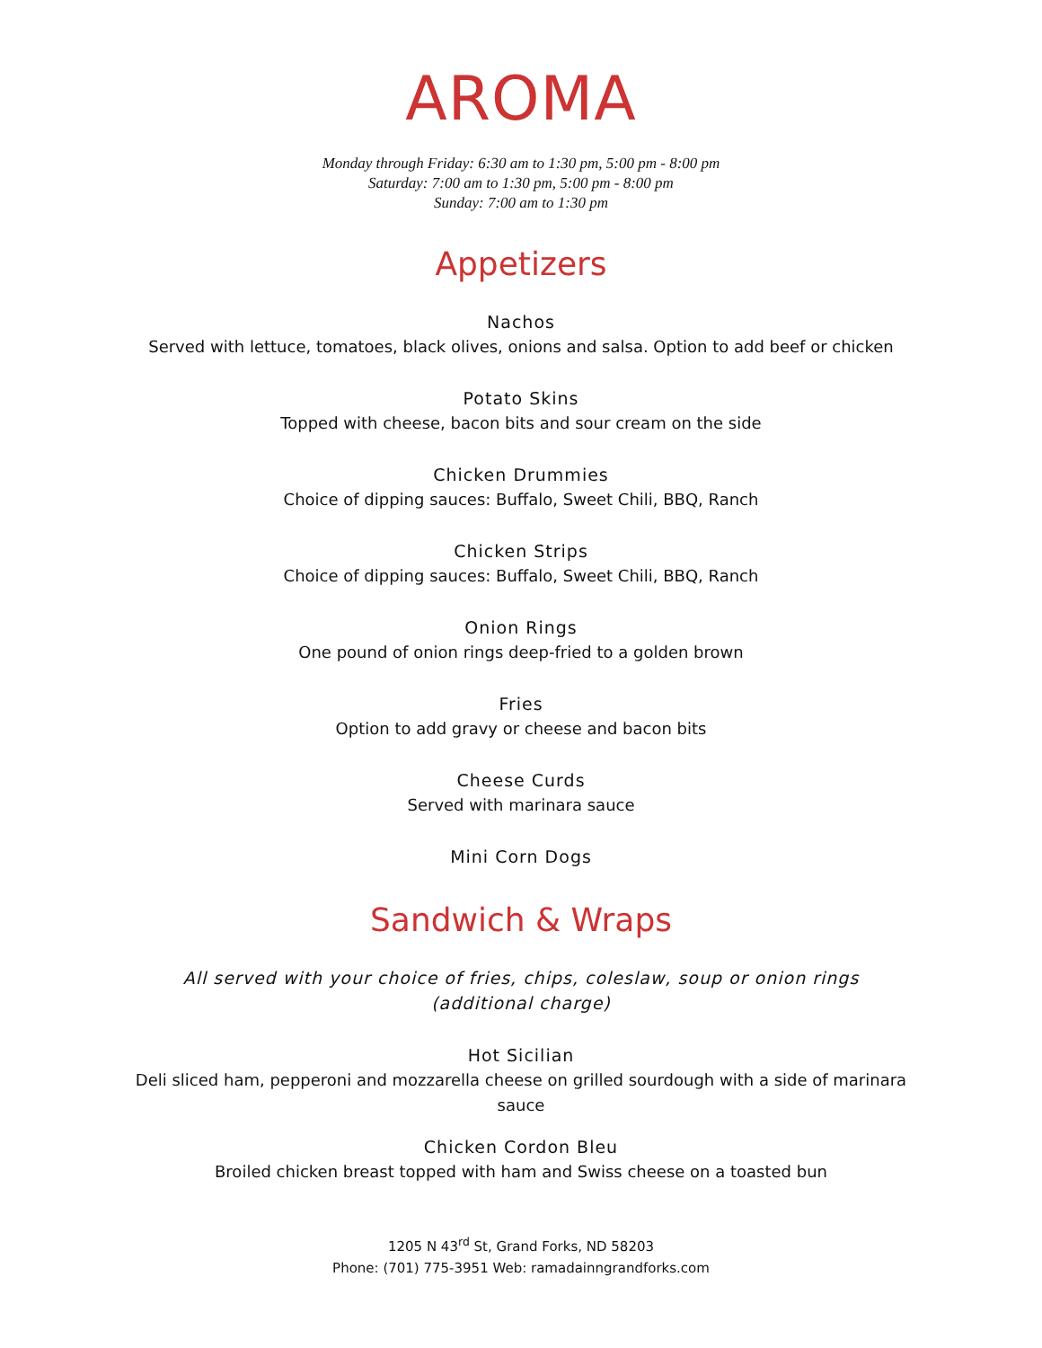AROMA
Monday through Friday: 6:30 am to 1:30 pm, 5:00 pm - 8:00 pm
Saturday: 7:00 am to 1:30 pm, 5:00 pm - 8:00 pm
Sunday: 7:00 am to 1:30 pm
Appetizers
Nachos
Served with lettuce, tomatoes, black olives, onions and salsa. Option to add beef or chicken
Potato Skins
Topped with cheese, bacon bits and sour cream on the side
Chicken Drummies
Choice of dipping sauces: Buffalo, Sweet Chili, BBQ, Ranch
Chicken Strips
Choice of dipping sauces: Buffalo, Sweet Chili, BBQ, Ranch
Onion Rings
One pound of onion rings deep-fried to a golden brown
Fries
Option to add gravy or cheese and bacon bits
Cheese Curds
Served with marinara sauce
Mini Corn Dogs
Sandwich & Wraps
All served with your choice of fries, chips, coleslaw, soup or onion rings
(additional charge)
Hot Sicilian
Deli sliced ham, pepperoni and mozzarella cheese on grilled sourdough with a side of marinara
sauce
Chicken Cordon Bleu
Broiled chicken breast topped with ham and Swiss cheese on a toasted bun
1205 N 43<sup>rd</sup> St, Grand Forks, ND 58203
Phone: (701) 775-3951 Web: ramadainngrandforks.com